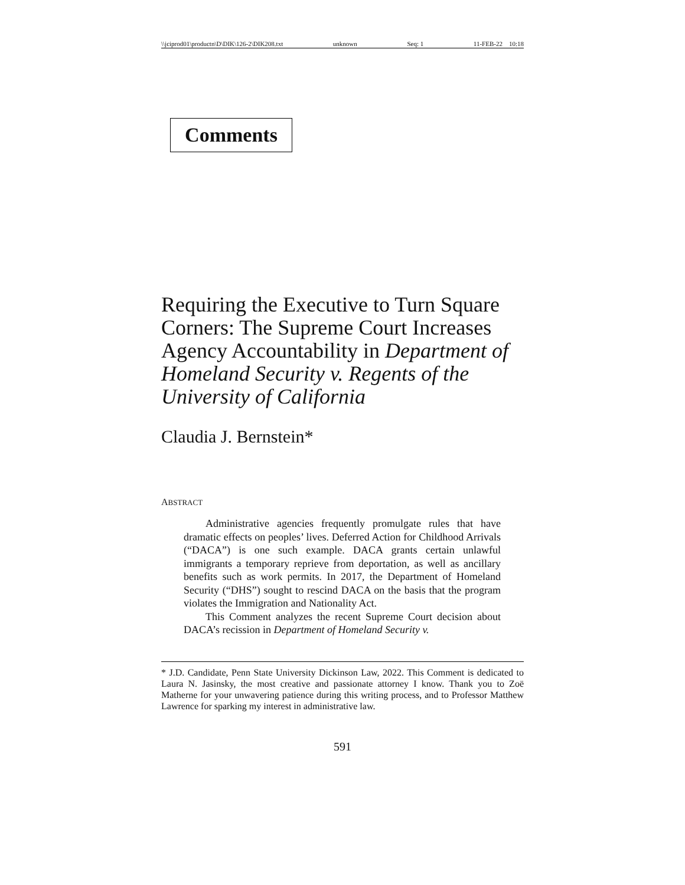\\jciprod01\productn\D\DIK\126-2\DIK208.txt unknown Seq: 1 11-FEB-22 10:18
Comments
Requiring the Executive to Turn Square Corners: The Supreme Court Increases Agency Accountability in Department of Homeland Security v. Regents of the University of California
Claudia J. Bernstein*
ABSTRACT
Administrative agencies frequently promulgate rules that have dramatic effects on peoples’ lives. Deferred Action for Childhood Arrivals (“DACA”) is one such example. DACA grants certain unlawful immigrants a temporary reprieve from deportation, as well as ancillary benefits such as work permits. In 2017, the Department of Homeland Security (“DHS”) sought to rescind DACA on the basis that the program violates the Immigration and Nationality Act.
This Comment analyzes the recent Supreme Court decision about DACA’s recission in Department of Homeland Security v.
* J.D. Candidate, Penn State University Dickinson Law, 2022. This Comment is dedicated to Laura N. Jasinsky, the most creative and passionate attorney I know. Thank you to Zoë Matherne for your unwavering patience during this writing process, and to Professor Matthew Lawrence for sparking my interest in administrative law.
591